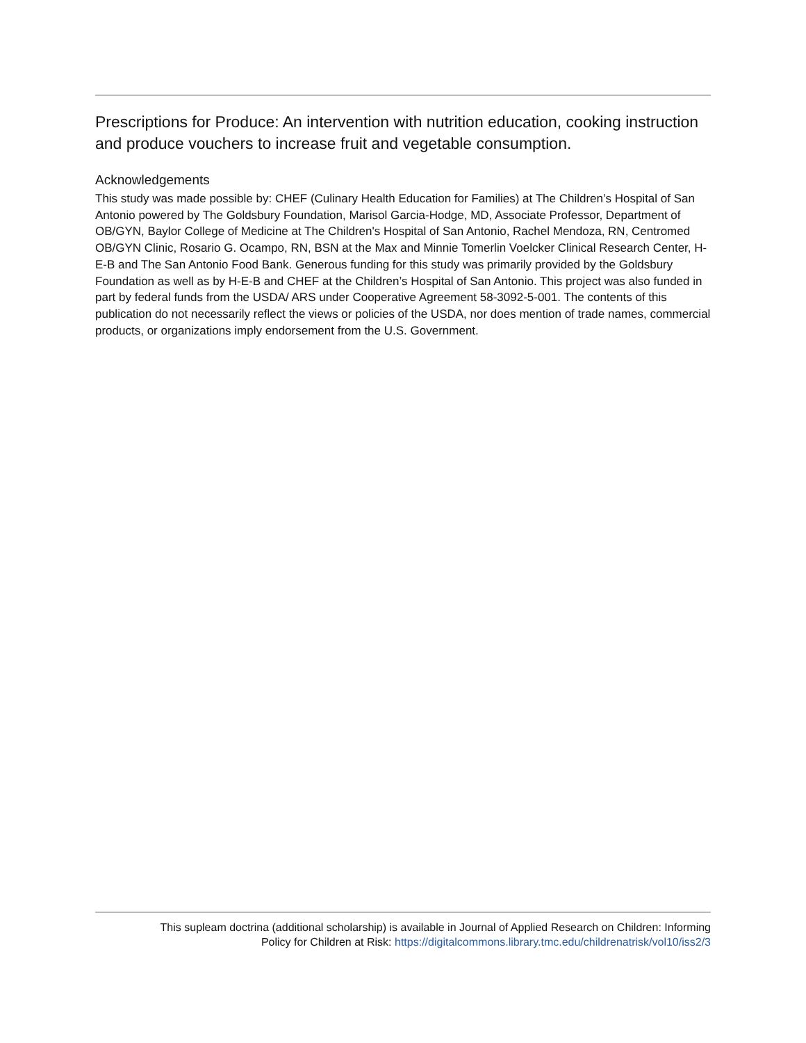Prescriptions for Produce: An intervention with nutrition education, cooking instruction and produce vouchers to increase fruit and vegetable consumption.
Acknowledgements
This study was made possible by: CHEF (Culinary Health Education for Families) at The Children’s Hospital of San Antonio powered by The Goldsbury Foundation, Marisol Garcia-Hodge, MD, Associate Professor, Department of OB/GYN, Baylor College of Medicine at The Children's Hospital of San Antonio, Rachel Mendoza, RN, Centromed OB/GYN Clinic, Rosario G. Ocampo, RN, BSN at the Max and Minnie Tomerlin Voelcker Clinical Research Center, H-E-B and The San Antonio Food Bank. Generous funding for this study was primarily provided by the Goldsbury Foundation as well as by H-E-B and CHEF at the Children’s Hospital of San Antonio. This project was also funded in part by federal funds from the USDA/ ARS under Cooperative Agreement 58-3092-5-001. The contents of this publication do not necessarily reflect the views or policies of the USDA, nor does mention of trade names, commercial products, or organizations imply endorsement from the U.S. Government.
This supleam doctrina (additional scholarship) is available in Journal of Applied Research on Children: Informing
Policy for Children at Risk: https://digitalcommons.library.tmc.edu/childrenatrisk/vol10/iss2/3